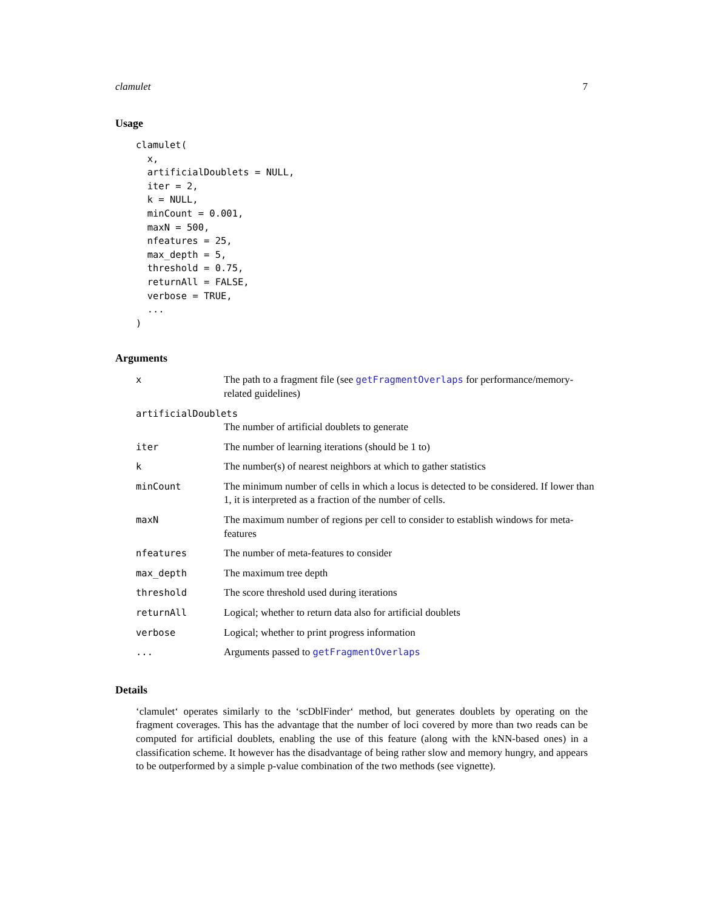clamulet 7
Usage
clamulet(
  x,
  artificialDoublets = NULL,
  iter = 2,
  k = NULL,
  minCount = 0.001,
  maxN = 500,
  nfeatures = 25,
  max_depth = 5,
  threshold = 0.75,
  returnAll = FALSE,
  verbose = TRUE,
  ...
)
Arguments
| x | The path to a fragment file (see getFragmentOverlaps for performance/memory-related guidelines) |
| artificialDoublets | |
| | The number of artificial doublets to generate |
| iter | The number of learning iterations (should be 1 to) |
| k | The number(s) of nearest neighbors at which to gather statistics |
| minCount | The minimum number of cells in which a locus is detected to be considered. If lower than 1, it is interpreted as a fraction of the number of cells. |
| maxN | The maximum number of regions per cell to consider to establish windows for meta-features |
| nfeatures | The number of meta-features to consider |
| max_depth | The maximum tree depth |
| threshold | The score threshold used during iterations |
| returnAll | Logical; whether to return data also for artificial doublets |
| verbose | Logical; whether to print progress information |
| ... | Arguments passed to getFragmentOverlaps |
Details
‘clamulet‘ operates similarly to the ‘scDblFinder‘ method, but generates doublets by operating on the fragment coverages. This has the advantage that the number of loci covered by more than two reads can be computed for artificial doublets, enabling the use of this feature (along with the kNN-based ones) in a classification scheme. It however has the disadvantage of being rather slow and memory hungry, and appears to be outperformed by a simple p-value combination of the two methods (see vignette).